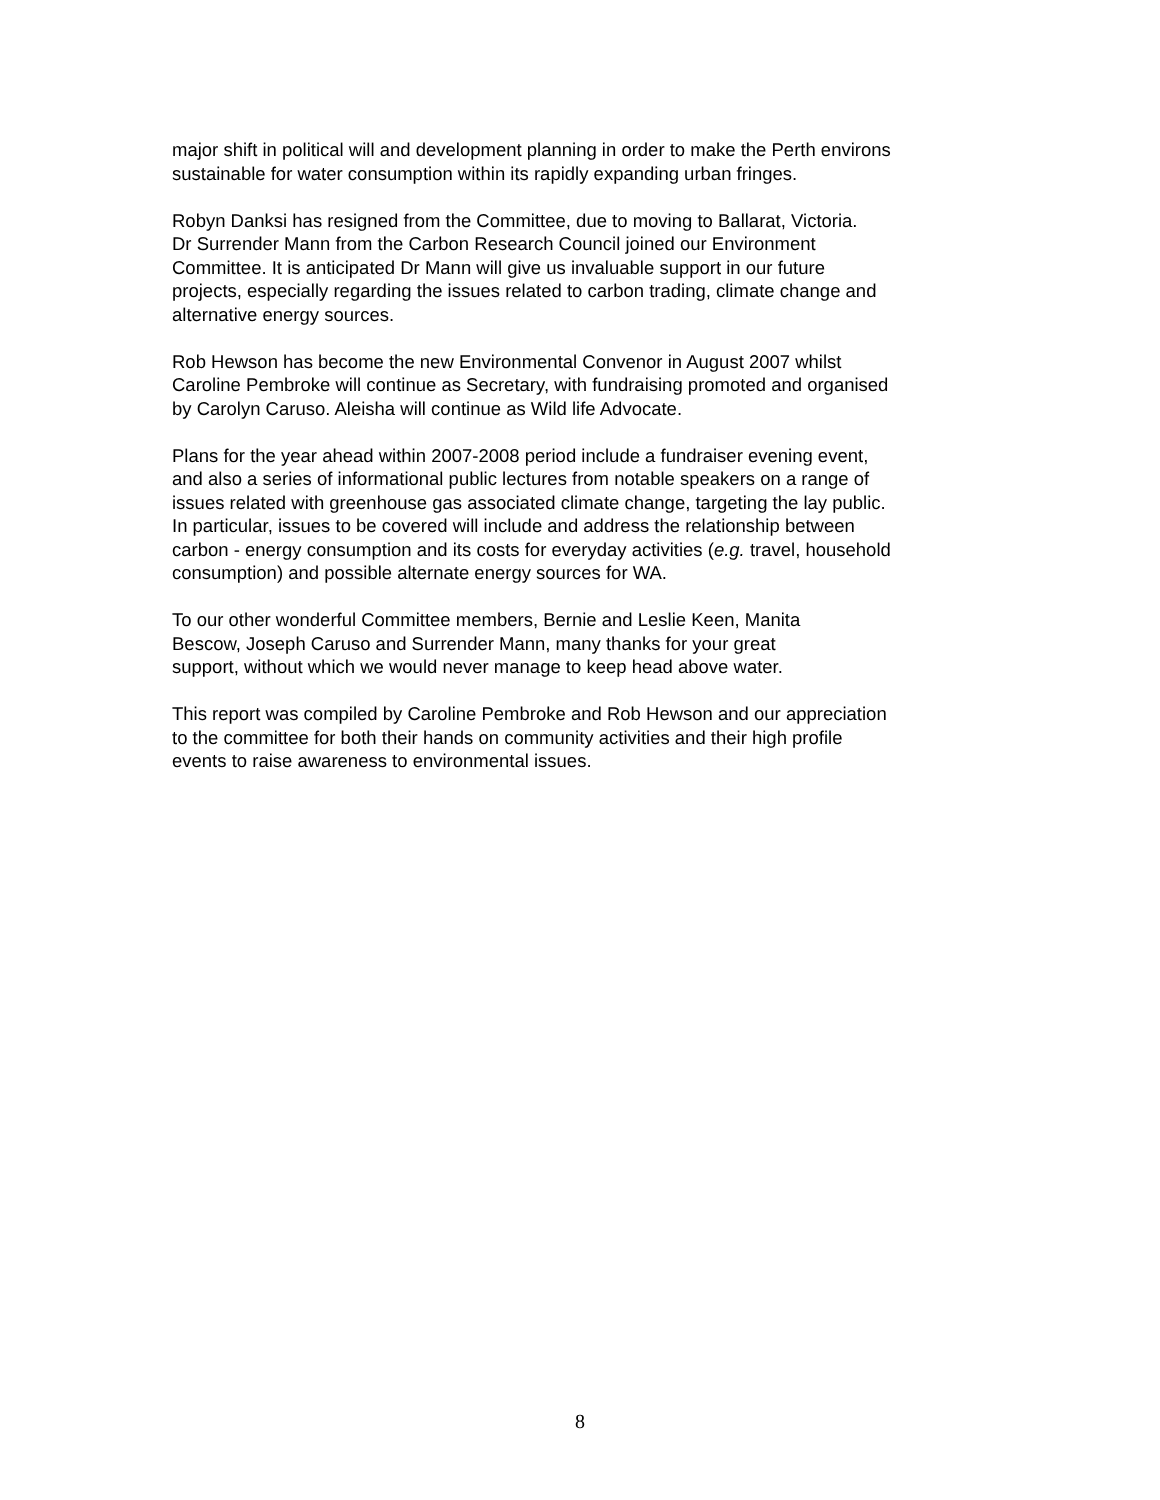major shift in political will and development planning in order to make the Perth environs
sustainable for water consumption within its rapidly expanding urban fringes.
Robyn Danksi has resigned from the Committee, due to moving to Ballarat, Victoria.
Dr Surrender Mann from the Carbon Research Council joined our Environment
Committee. It is anticipated Dr Mann will give us invaluable support in our future
projects, especially regarding the issues related to carbon trading, climate change and
alternative energy sources.
Rob Hewson has become the new Environmental Convenor in August 2007 whilst
Caroline Pembroke will continue as Secretary, with fundraising promoted and organised
by Carolyn Caruso. Aleisha will continue as Wild life Advocate.
Plans for the year ahead within 2007-2008 period include a fundraiser evening event,
and also a series of informational public lectures from notable speakers on a range of
issues related with greenhouse gas associated climate change, targeting the lay public.
In particular, issues to be covered will include and address the relationship between
carbon - energy consumption and its costs for everyday activities (e.g. travel, household
consumption) and possible alternate energy sources for WA.
To our other wonderful Committee members, Bernie and Leslie Keen, Manita
Bescow, Joseph Caruso and Surrender Mann, many thanks for your great
support, without which we would never manage to keep head above water.
This report was compiled by Caroline Pembroke and Rob Hewson and our appreciation
to the committee for both their hands on community activities and their high profile
events to raise awareness to environmental issues.
8